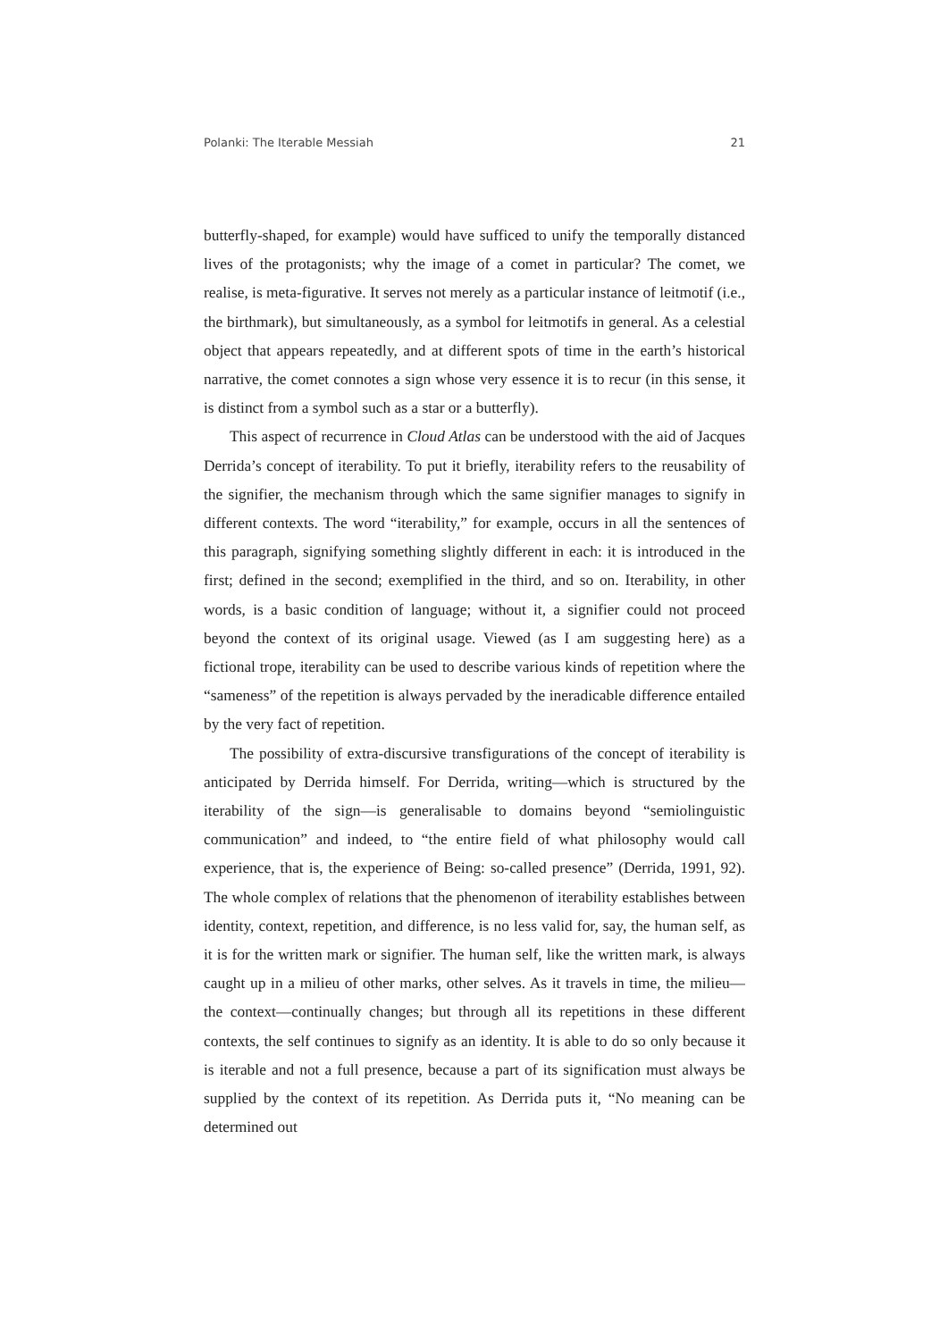Polanki: The Iterable Messiah 21
butterfly-shaped, for example) would have sufficed to unify the temporally distanced lives of the protagonists; why the image of a comet in particular? The comet, we realise, is meta-figurative. It serves not merely as a particular instance of leitmotif (i.e., the birthmark), but simultaneously, as a symbol for leitmotifs in general. As a celestial object that appears repeatedly, and at different spots of time in the earth’s historical narrative, the comet connotes a sign whose very essence it is to recur (in this sense, it is distinct from a symbol such as a star or a butterfly).
This aspect of recurrence in Cloud Atlas can be understood with the aid of Jacques Derrida’s concept of iterability. To put it briefly, iterability refers to the reusability of the signifier, the mechanism through which the same signifier manages to signify in different contexts. The word “iterability,” for example, occurs in all the sentences of this paragraph, signifying something slightly different in each: it is introduced in the first; defined in the second; exemplified in the third, and so on. Iterability, in other words, is a basic condition of language; without it, a signifier could not proceed beyond the context of its original usage. Viewed (as I am suggesting here) as a fictional trope, iterability can be used to describe various kinds of repetition where the “sameness” of the repetition is always pervaded by the ineradicable difference entailed by the very fact of repetition.
The possibility of extra-discursive transfigurations of the concept of iterability is anticipated by Derrida himself. For Derrida, writing—which is structured by the iterability of the sign—is generalisable to domains beyond “semiolinguistic communication” and indeed, to “the entire field of what philosophy would call experience, that is, the experience of Being: so-called presence” (Derrida, 1991, 92). The whole complex of relations that the phenomenon of iterability establishes between identity, context, repetition, and difference, is no less valid for, say, the human self, as it is for the written mark or signifier. The human self, like the written mark, is always caught up in a milieu of other marks, other selves. As it travels in time, the milieu—the context—continually changes; but through all its repetitions in these different contexts, the self continues to signify as an identity. It is able to do so only because it is iterable and not a full presence, because a part of its signification must always be supplied by the context of its repetition. As Derrida puts it, “No meaning can be determined out